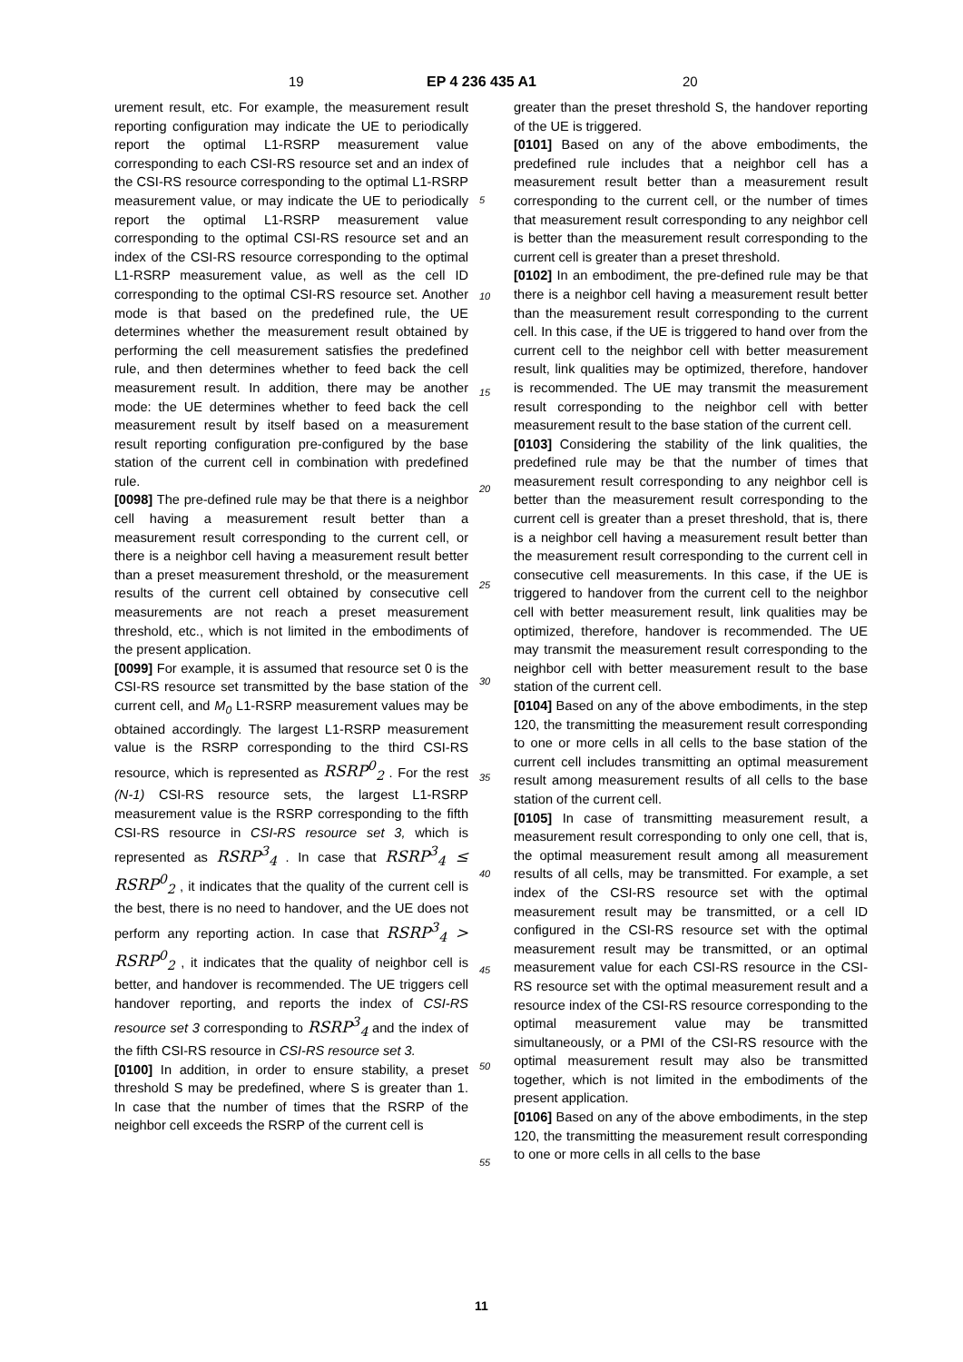19 EP 4 236 435 A1 20
urement result, etc. For example, the measurement result reporting configuration may indicate the UE to periodically report the optimal L1-RSRP measurement value corresponding to each CSI-RS resource set and an index of the CSI-RS resource corresponding to the optimal L1-RSRP measurement value, or may indicate the UE to periodically report the optimal L1-RSRP measurement value corresponding to the optimal CSI-RS resource set and an index of the CSI-RS resource corresponding to the optimal L1-RSRP measurement value, as well as the cell ID corresponding to the optimal CSI-RS resource set. Another mode is that based on the predefined rule, the UE determines whether the measurement result obtained by performing the cell measurement satisfies the predefined rule, and then determines whether to feed back the cell measurement result. In addition, there may be another mode: the UE determines whether to feed back the cell measurement result by itself based on a measurement result reporting configuration pre-configured by the base station of the current cell in combination with predefined rule.
[0098] The pre-defined rule may be that there is a neighbor cell having a measurement result better than a measurement result corresponding to the current cell, or there is a neighbor cell having a measurement result better than a preset measurement threshold, or the measurement results of the current cell obtained by consecutive cell measurements are not reach a preset measurement threshold, etc., which is not limited in the embodiments of the present application.
[0099] For example, it is assumed that resource set 0 is the CSI-RS resource set transmitted by the base station of the current cell, and M<sub>0</sub> L1-RSRP measurement values may be obtained accordingly. The largest L1-RSRP measurement value is the RSRP corresponding to the third CSI-RS resource, which is represented as RSRP<sup>0</sup><sub>2</sub> . For the rest (N-1) CSI-RS resource sets, the largest L1-RSRP measurement value is the RSRP corresponding to the fifth CSI-RS resource in CSI-RS resource set 3, which is represented as RSRP<sup>3</sup><sub>4</sub> . In case that RSRP<sup>3</sup><sub>4</sub> ≤ RSRP<sup>0</sup><sub>2</sub> , it indicates that the quality of the current cell is the best, there is no need to handover, and the UE does not perform any reporting action. In case that RSRP<sup>3</sup><sub>4</sub> > RSRP<sup>0</sup><sub>2</sub> , it indicates that the quality of neighbor cell is better, and handover is recommended. The UE triggers cell handover reporting, and reports the index of CSI-RS resource set 3 corresponding to RSRP<sup>3</sup><sub>4</sub> and the index of the fifth CSI-RS resource in CSI-RS resource set 3.
[0100] In addition, in order to ensure stability, a preset threshold S may be predefined, where S is greater than 1. In case that the number of times that the RSRP of the neighbor cell exceeds the RSRP of the current cell is
greater than the preset threshold S, the handover reporting of the UE is triggered.
[0101] Based on any of the above embodiments, the predefined rule includes that a neighbor cell has a measurement result better than a measurement result corresponding to the current cell, or the number of times that measurement result corresponding to any neighbor cell is better than the measurement result corresponding to the current cell is greater than a preset threshold.
[0102] In an embodiment, the pre-defined rule may be that there is a neighbor cell having a measurement result better than the measurement result corresponding to the current cell. In this case, if the UE is triggered to hand over from the current cell to the neighbor cell with better measurement result, link qualities may be optimized, therefore, handover is recommended. The UE may transmit the measurement result corresponding to the neighbor cell with better measurement result to the base station of the current cell.
[0103] Considering the stability of the link qualities, the predefined rule may be that the number of times that measurement result corresponding to any neighbor cell is better than the measurement result corresponding to the current cell is greater than a preset threshold, that is, there is a neighbor cell having a measurement result better than the measurement result corresponding to the current cell in consecutive cell measurements. In this case, if the UE is triggered to handover from the current cell to the neighbor cell with better measurement result, link qualities may be optimized, therefore, handover is recommended. The UE may transmit the measurement result corresponding to the neighbor cell with better measurement result to the base station of the current cell.
[0104] Based on any of the above embodiments, in the step 120, the transmitting the measurement result corresponding to one or more cells in all cells to the base station of the current cell includes transmitting an optimal measurement result among measurement results of all cells to the base station of the current cell.
[0105] In case of transmitting measurement result, a measurement result corresponding to only one cell, that is, the optimal measurement result among all measurement results of all cells, may be transmitted. For example, a set index of the CSI-RS resource set with the optimal measurement result may be transmitted, or a cell ID configured in the CSI-RS resource set with the optimal measurement result may be transmitted, or an optimal measurement value for each CSI-RS resource in the CSI-RS resource set with the optimal measurement result and a resource index of the CSI-RS resource corresponding to the optimal measurement value may be transmitted simultaneously, or a PMI of the CSI-RS resource with the optimal measurement result may also be transmitted together, which is not limited in the embodiments of the present application.
[0106] Based on any of the above embodiments, in the step 120, the transmitting the measurement result corresponding to one or more cells in all cells to the base
5
10
15
20
25
30
35
40
45
50
55
11